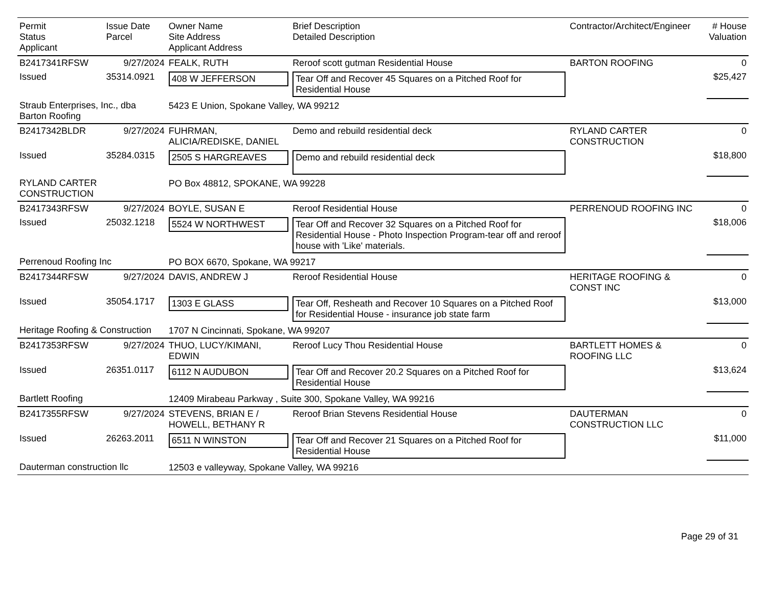| Permit Status Applicant | Issue Date Parcel | Owner Name Site Address Applicant Address | Brief Description Detailed Description | Contractor/Architect/Engineer | # House Valuation |
| --- | --- | --- | --- | --- | --- |
| B2417341RFSW | 9/27/2024 | FEALK, RUTH | Reroof scott gutman Residential House | BARTON ROOFING | 0 |
| Issued | 35314.0921 | 408 W JEFFERSON | Tear Off and Recover 45 Squares on a Pitched Roof for Residential House | | $25,427 |
| Straub Enterprises, Inc., dba Barton Roofing | | 5423 E Union, Spokane Valley, WA 99212 | | | |
| B2417342BLDR | 9/27/2024 | FUHRMAN, ALICIA/REDISKE, DANIEL | Demo and rebuild residential deck | RYLAND CARTER CONSTRUCTION | 0 |
| Issued | 35284.0315 | 2505 S HARGREAVES | Demo and rebuild residential deck | | $18,800 |
| RYLAND CARTER CONSTRUCTION | | PO Box 48812, SPOKANE, WA 99228 | | | |
| B2417343RFSW | 9/27/2024 | BOYLE, SUSAN E | Reroof Residential House | PERRENOUD ROOFING INC | 0 |
| Issued | 25032.1218 | 5524 W NORTHWEST | Tear Off and Recover 32 Squares on a Pitched Roof for Residential House - Photo Inspection Program-tear off and reroof house with 'Like' materials. | | $18,006 |
| Perrenoud Roofing Inc | | PO BOX 6670, Spokane, WA 99217 | | | |
| B2417344RFSW | 9/27/2024 | DAVIS, ANDREW J | Reroof Residential House | HERITAGE ROOFING & CONST INC | 0 |
| Issued | 35054.1717 | 1303 E GLASS | Tear Off, Resheath and Recover 10 Squares on a Pitched Roof for Residential House - insurance job state farm | | $13,000 |
| Heritage Roofing & Construction | | 1707 N Cincinnati, Spokane, WA 99207 | | | |
| B2417353RFSW | 9/27/2024 | THUO, LUCY/KIMANI, EDWIN | Reroof Lucy Thou Residential House | BARTLETT HOMES & ROOFING LLC | 0 |
| Issued | 26351.0117 | 6112 N AUDUBON | Tear Off and Recover 20.2 Squares on a Pitched Roof for Residential House | | $13,624 |
| Bartlett Roofing | | 12409 Mirabeau Parkway , Suite 300, Spokane Valley, WA 99216 | | | |
| B2417355RFSW | 9/27/2024 | STEVENS, BRIAN E / HOWELL, BETHANY R | Reroof Brian Stevens Residential House | DAUTERMAN CONSTRUCTION LLC | 0 |
| Issued | 26263.2011 | 6511 N WINSTON | Tear Off and Recover 21 Squares on a Pitched Roof for Residential House | | $11,000 |
| Dauterman construction llc | | 12503 e valleyway, Spokane Valley, WA 99216 | | | |
Page 29 of 31